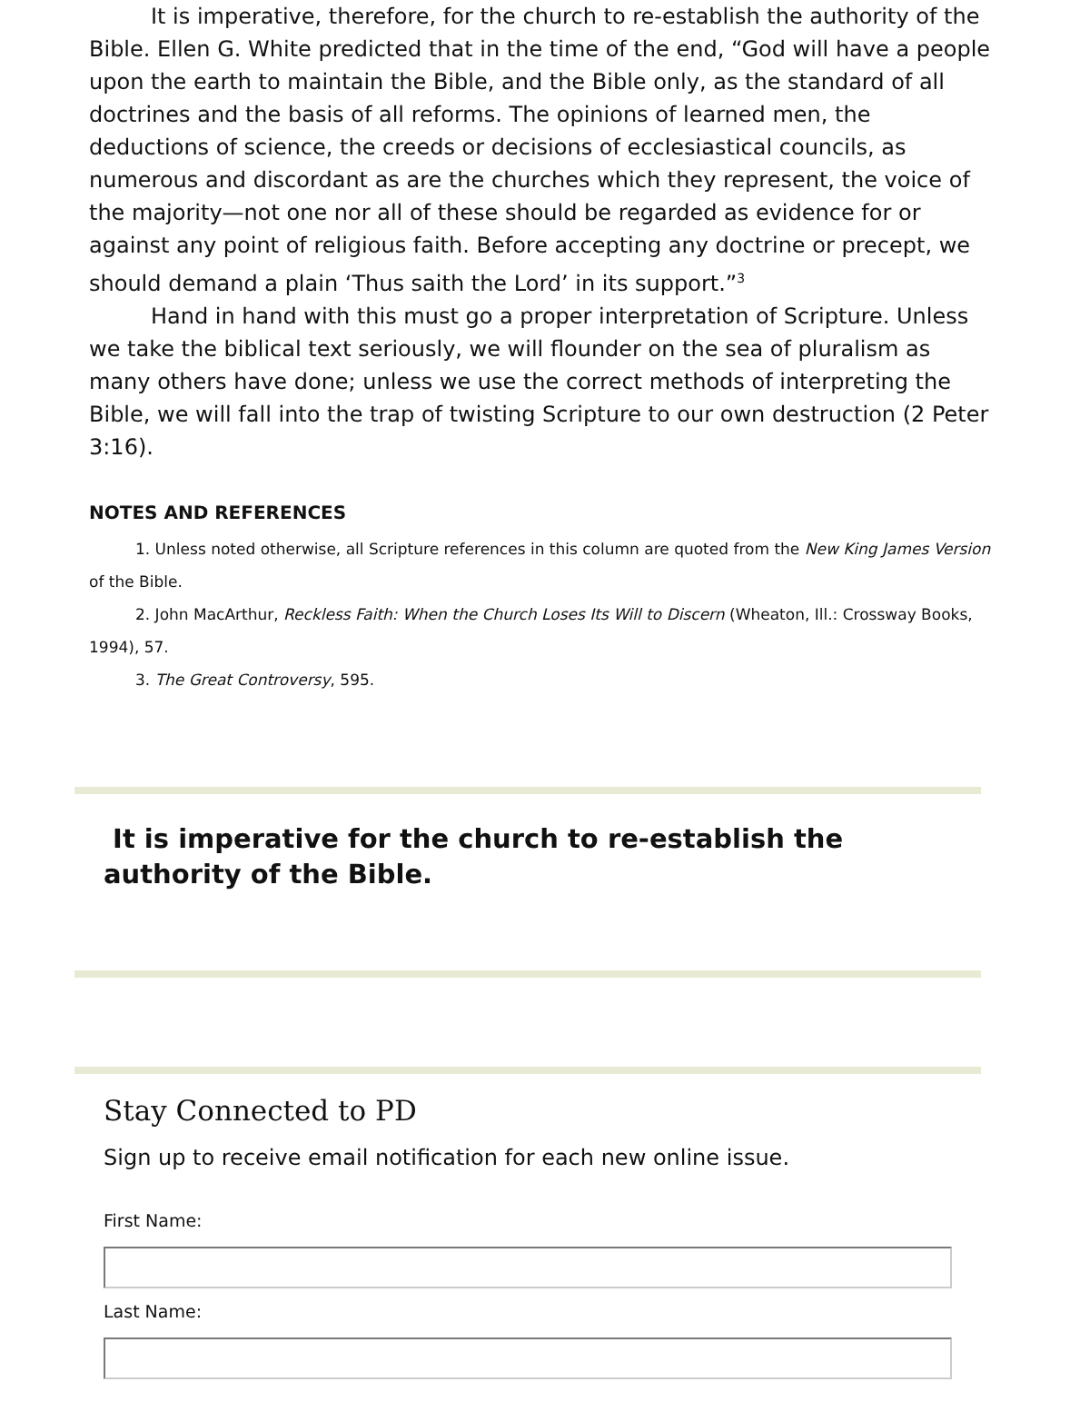It is imperative, therefore, for the church to re-establish the authority of the Bible. Ellen G. White predicted that in the time of the end, “God will have a people upon the earth to maintain the Bible, and the Bible only, as the standard of all doctrines and the basis of all reforms. The opinions of learned men, the deductions of science, the creeds or decisions of ecclesiastical councils, as numerous and discordant as are the churches which they represent, the voice of the majority—not one nor all of these should be regarded as evidence for or against any point of religious faith. Before accepting any doctrine or precept, we should demand a plain ‘Thus saith the Lord’ in its support.”<sup>3</sup>
Hand in hand with this must go a proper interpretation of Scripture. Unless we take the biblical text seriously, we will flounder on the sea of pluralism as many others have done; unless we use the correct methods of interpreting the Bible, we will fall into the trap of twisting Scripture to our own destruction (2 Peter 3:16).
NOTES AND REFERENCES
1. Unless noted otherwise, all Scripture references in this column are quoted from the New King James Version of the Bible.
2. John MacArthur, Reckless Faith: When the Church Loses Its Will to Discern (Wheaton, Ill.: Crossway Books, 1994), 57.
3. The Great Controversy, 595.
It is imperative for the church to re-establish the authority of the Bible.
Stay Connected to PD
Sign up to receive email notification for each new online issue.
First Name:
Last Name: